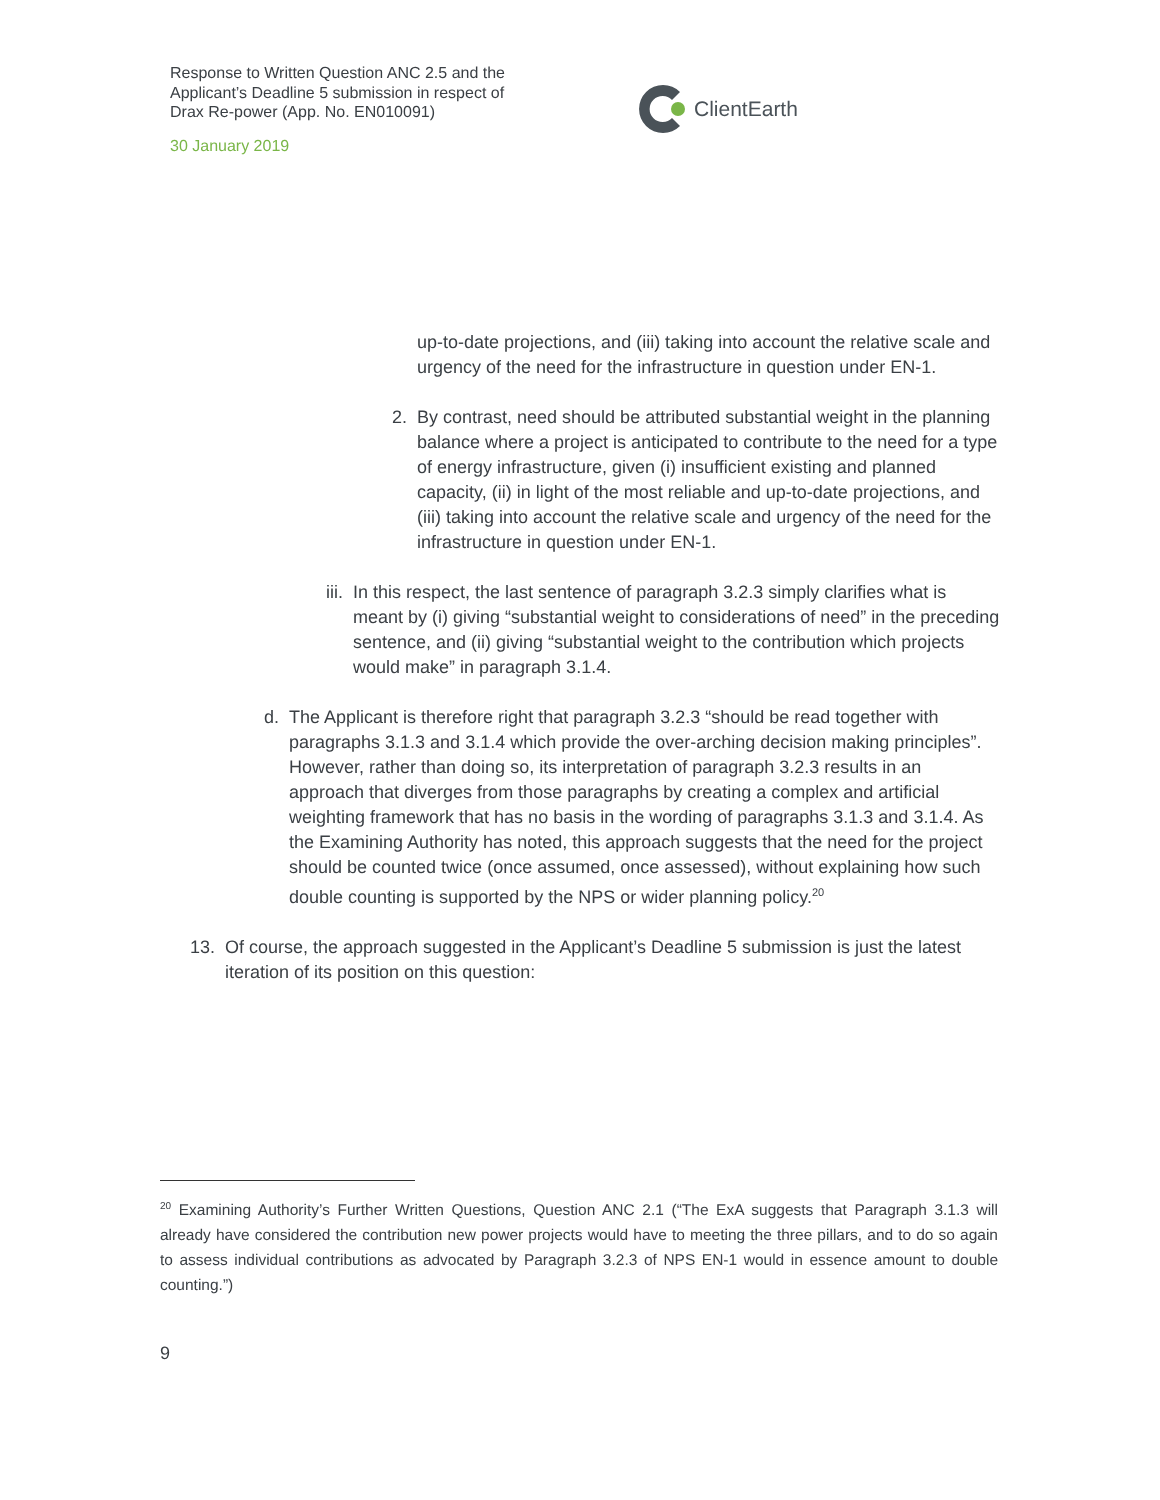Response to Written Question ANC 2.5 and the Applicant’s Deadline 5 submission in respect of Drax Re-power (App. No. EN010091)
30 January 2019
ClientEarth
up-to-date projections, and (iii) taking into account the relative scale and urgency of the need for the infrastructure in question under EN-1.
2. By contrast, need should be attributed substantial weight in the planning balance where a project is anticipated to contribute to the need for a type of energy infrastructure, given (i) insufficient existing and planned capacity, (ii) in light of the most reliable and up-to-date projections, and (iii) taking into account the relative scale and urgency of the need for the infrastructure in question under EN-1.
iii.
In this respect, the last sentence of paragraph 3.2.3 simply clarifies what is meant by (i) giving “substantial weight to considerations of need” in the preceding sentence, and (ii) giving “substantial weight to the contribution which projects would make” in paragraph 3.1.4.
d. The Applicant is therefore right that paragraph 3.2.3 “should be read together with paragraphs 3.1.3 and 3.1.4 which provide the over-arching decision making principles”. However, rather than doing so, its interpretation of paragraph 3.2.3 results in an approach that diverges from those paragraphs by creating a complex and artificial weighting framework that has no basis in the wording of paragraphs 3.1.3 and 3.1.4. As the Examining Authority has noted, this approach suggests that the need for the project should be counted twice (once assumed, once assessed), without explaining how such double counting is supported by the NPS or wider planning policy.<sup>20</sup>
13.
Of course, the approach suggested in the Applicant’s Deadline 5 submission is just the latest iteration of its position on this question:
<sup>20</sup> Examining Authority’s Further Written Questions, Question ANC 2.1 (“The ExA suggests that Paragraph 3.1.3 will already have considered the contribution new power projects would have to meeting the three pillars, and to do so again to assess individual contributions as advocated by Paragraph 3.2.3 of NPS EN-1 would in essence amount to double counting.”)
9